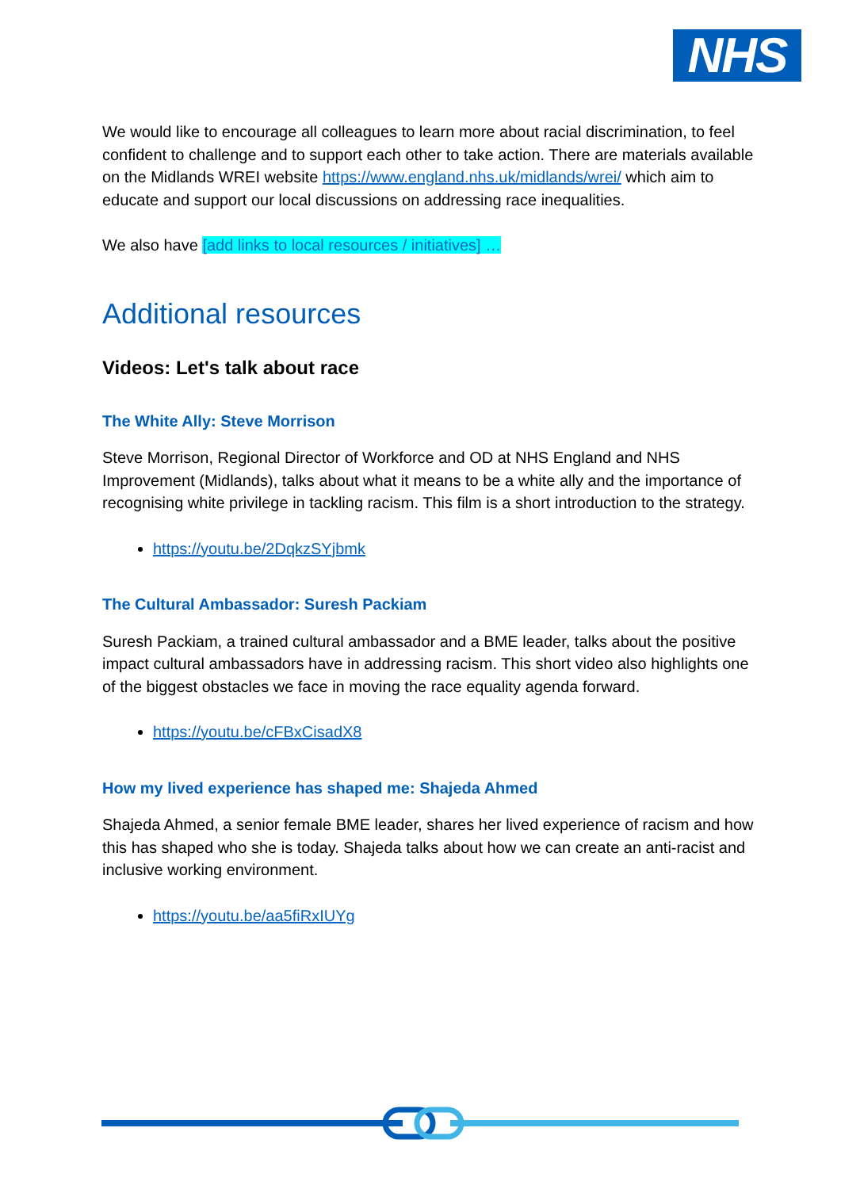NHS
We would like to encourage all colleagues to learn more about racial discrimination, to feel confident to challenge and to support each other to take action. There are materials available on the Midlands WREI website https://www.england.nhs.uk/midlands/wrei/ which aim to educate and support our local discussions on addressing race inequalities.
We also have [add links to local resources / initiatives] …
Additional resources
Videos: Let's talk about race
The White Ally: Steve Morrison
Steve Morrison, Regional Director of Workforce and OD at NHS England and NHS Improvement (Midlands), talks about what it means to be a white ally and the importance of recognising white privilege in tackling racism. This film is a short introduction to the strategy.
https://youtu.be/2DqkzSYjbmk
The Cultural Ambassador: Suresh Packiam
Suresh Packiam, a trained cultural ambassador and a BME leader, talks about the positive impact cultural ambassadors have in addressing racism. This short video also highlights one of the biggest obstacles we face in moving the race equality agenda forward.
https://youtu.be/cFBxCisadX8
How my lived experience has shaped me: Shajeda Ahmed
Shajeda Ahmed, a senior female BME leader, shares her lived experience of racism and how this has shaped who she is today. Shajeda talks about how we can create an anti-racist and inclusive working environment.
https://youtu.be/aa5fiRxIUYg